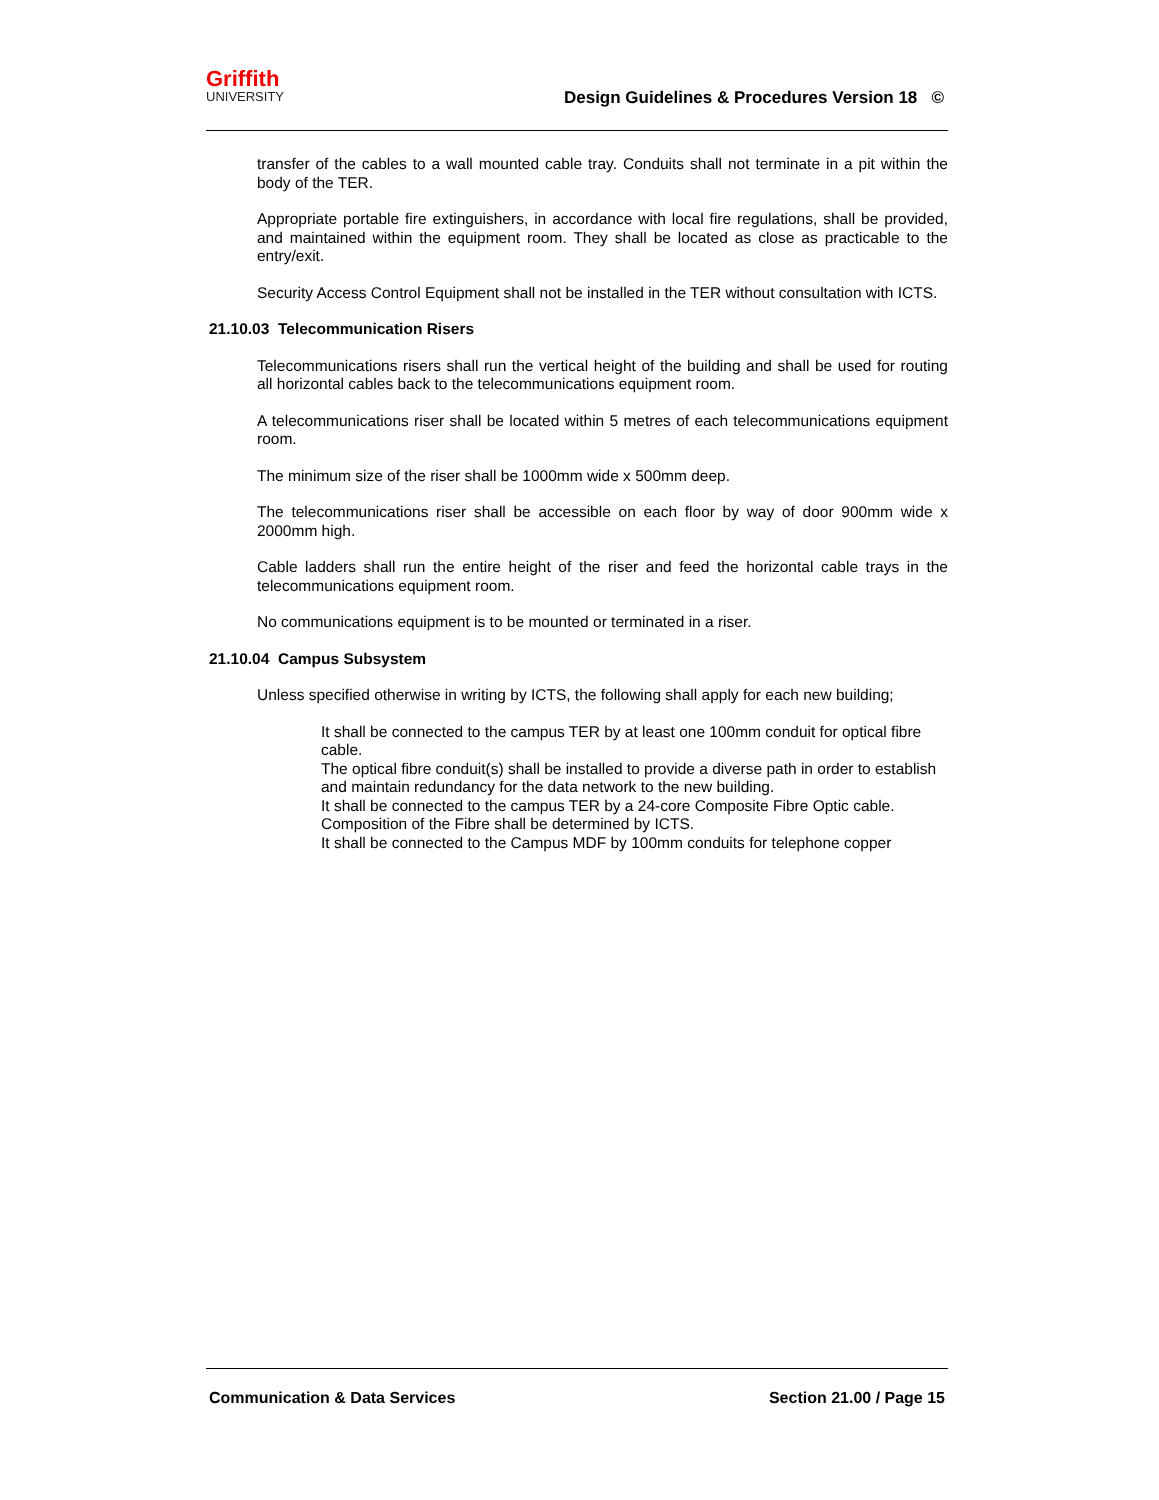Griffith
UNIVERSITY
Design Guidelines & Procedures Version 18 ©
transfer of the cables to a wall mounted cable tray. Conduits shall not terminate in a pit within the body of the TER.
Appropriate portable fire extinguishers, in accordance with local fire regulations, shall be provided, and maintained within the equipment room. They shall be located as close as practicable to the entry/exit.
Security Access Control Equipment shall not be installed in the TER without consultation with ICTS.
21.10.03 Telecommunication Risers
Telecommunications risers shall run the vertical height of the building and shall be used for routing all horizontal cables back to the telecommunications equipment room.
A telecommunications riser shall be located within 5 metres of each telecommunications equipment room.
The minimum size of the riser shall be 1000mm wide x 500mm deep.
The telecommunications riser shall be accessible on each floor by way of door 900mm wide x 2000mm high.
Cable ladders shall run the entire height of the riser and feed the horizontal cable trays in the telecommunications equipment room.
No communications equipment is to be mounted or terminated in a riser.
21.10.04 Campus Subsystem
Unless specified otherwise in writing by ICTS, the following shall apply for each new building;
It shall be connected to the campus TER by at least one 100mm conduit for optical fibre cable.
The optical fibre conduit(s) shall be installed to provide a diverse path in order to establish and maintain redundancy for the data network to the new building.
It shall be connected to the campus TER by a 24-core Composite Fibre Optic cable. Composition of the Fibre shall be determined by ICTS.
It shall be connected to the Campus MDF by 100mm conduits for telephone copper
Communication & Data Services Section 21.00 / Page 15